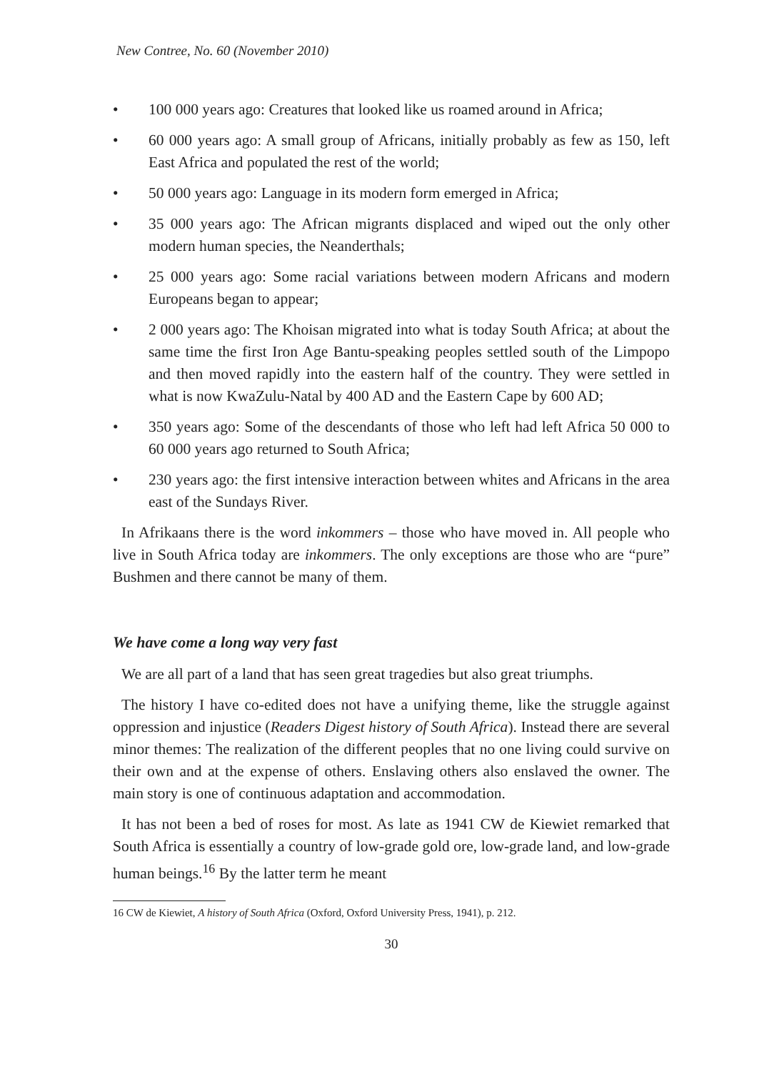New Contree, No. 60 (November 2010)
• 100 000 years ago: Creatures that looked like us roamed around in Africa;
• 60 000 years ago: A small group of Africans, initially probably as few as 150, left East Africa and populated the rest of the world;
• 50 000 years ago: Language in its modern form emerged in Africa;
• 35 000 years ago: The African migrants displaced and wiped out the only other modern human species, the Neanderthals;
• 25 000 years ago: Some racial variations between modern Africans and modern Europeans began to appear;
• 2 000 years ago: The Khoisan migrated into what is today South Africa; at about the same time the first Iron Age Bantu-speaking peoples settled south of the Limpopo and then moved rapidly into the eastern half of the country. They were settled in what is now KwaZulu-Natal by 400 AD and the Eastern Cape by 600 AD;
• 350 years ago: Some of the descendants of those who left had left Africa 50 000 to 60 000 years ago returned to South Africa;
• 230 years ago: the first intensive interaction between whites and Africans in the area east of the Sundays River.
In Afrikaans there is the word inkommers – those who have moved in. All people who live in South Africa today are inkommers. The only exceptions are those who are “pure” Bushmen and there cannot be many of them.
We have come a long way very fast
We are all part of a land that has seen great tragedies but also great triumphs.
The history I have co-edited does not have a unifying theme, like the struggle against oppression and injustice (Readers Digest history of South Africa). Instead there are several minor themes: The realization of the different peoples that no one living could survive on their own and at the expense of others. Enslaving others also enslaved the owner. The main story is one of continuous adaptation and accommodation.
It has not been a bed of roses for most. As late as 1941 CW de Kiewiet remarked that South Africa is essentially a country of low-grade gold ore, low-grade land, and low-grade human beings.<sup>16</sup> By the latter term he meant
16 CW de Kiewiet, A history of South Africa (Oxford, Oxford University Press, 1941), p. 212.
30